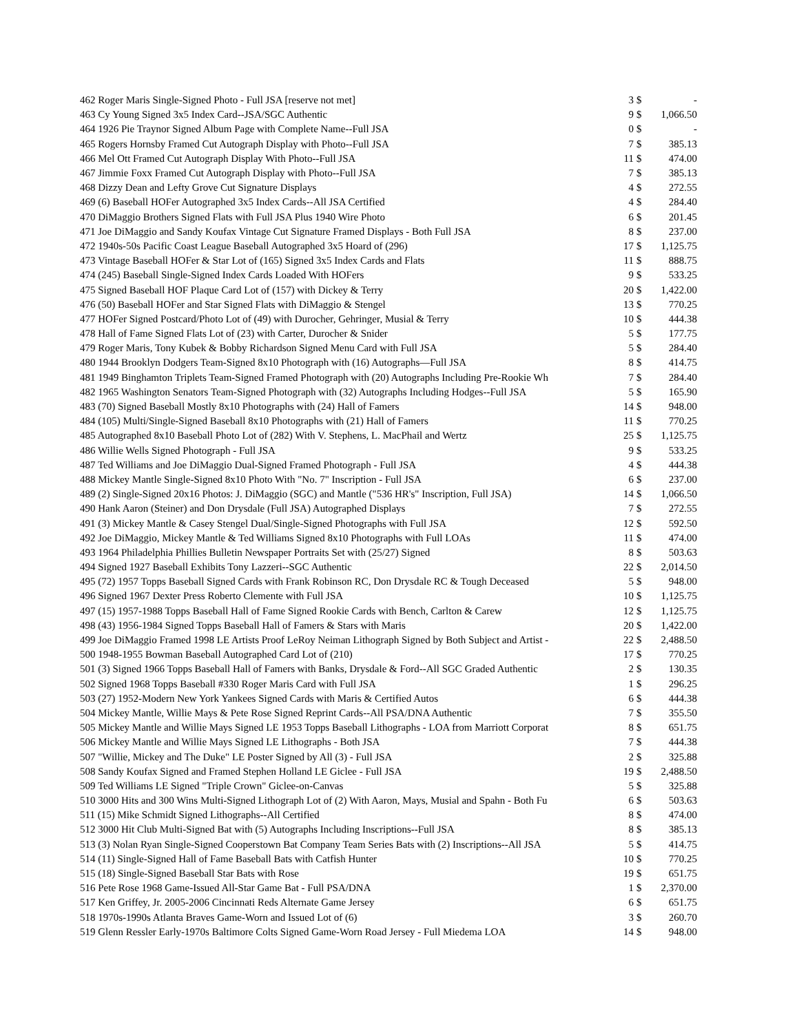| 462 Roger Maris Single-Signed Photo - Full JSA [reserve not met] | 3 | $ | - |
| 463 Cy Young Signed 3x5 Index Card--JSA/SGC Authentic | 9 | $ | 1,066.50 |
| 464 1926 Pie Traynor Signed Album Page with Complete Name--Full JSA | 0 | $ | - |
| 465 Rogers Hornsby Framed Cut Autograph Display with Photo--Full JSA | 7 | $ | 385.13 |
| 466 Mel Ott Framed Cut Autograph Display With Photo--Full JSA | 11 | $ | 474.00 |
| 467 Jimmie Foxx Framed Cut Autograph Display with Photo--Full JSA | 7 | $ | 385.13 |
| 468 Dizzy Dean and Lefty Grove Cut Signature Displays | 4 | $ | 272.55 |
| 469 (6) Baseball HOFer Autographed 3x5 Index Cards--All JSA Certified | 4 | $ | 284.40 |
| 470 DiMaggio Brothers Signed Flats with Full JSA Plus 1940 Wire Photo | 6 | $ | 201.45 |
| 471 Joe DiMaggio and Sandy Koufax Vintage Cut Signature Framed Displays - Both Full JSA | 8 | $ | 237.00 |
| 472 1940s-50s Pacific Coast League Baseball Autographed 3x5 Hoard of (296) | 17 | $ | 1,125.75 |
| 473 Vintage Baseball HOFer & Star Lot of (165) Signed 3x5 Index Cards and Flats | 11 | $ | 888.75 |
| 474 (245) Baseball Single-Signed Index Cards Loaded With HOFers | 9 | $ | 533.25 |
| 475 Signed Baseball HOF Plaque Card Lot of (157) with Dickey & Terry | 20 | $ | 1,422.00 |
| 476 (50) Baseball HOFer and Star Signed Flats with DiMaggio & Stengel | 13 | $ | 770.25 |
| 477 HOFer Signed Postcard/Photo Lot of (49) with Durocher, Gehringer, Musial & Terry | 10 | $ | 444.38 |
| 478 Hall of Fame Signed Flats Lot of (23) with Carter, Durocher & Snider | 5 | $ | 177.75 |
| 479 Roger Maris, Tony Kubek & Bobby Richardson Signed Menu Card with Full JSA | 5 | $ | 284.40 |
| 480 1944 Brooklyn Dodgers Team-Signed 8x10 Photograph with (16) Autographs—Full JSA | 8 | $ | 414.75 |
| 481 1949 Binghamton Triplets Team-Signed Framed Photograph with (20) Autographs Including Pre-Rookie Wh | 7 | $ | 284.40 |
| 482 1965 Washington Senators Team-Signed Photograph with (32) Autographs Including Hodges--Full JSA | 5 | $ | 165.90 |
| 483 (70) Signed Baseball Mostly 8x10 Photographs with (24) Hall of Famers | 14 | $ | 948.00 |
| 484 (105) Multi/Single-Signed Baseball 8x10 Photographs with (21) Hall of Famers | 11 | $ | 770.25 |
| 485 Autographed 8x10 Baseball Photo Lot of (282) With V. Stephens, L. MacPhail and Wertz | 25 | $ | 1,125.75 |
| 486 Willie Wells Signed Photograph - Full JSA | 9 | $ | 533.25 |
| 487 Ted Williams and Joe DiMaggio Dual-Signed Framed Photograph - Full JSA | 4 | $ | 444.38 |
| 488 Mickey Mantle Single-Signed 8x10 Photo With "No. 7" Inscription - Full JSA | 6 | $ | 237.00 |
| 489 (2) Single-Signed 20x16 Photos: J. DiMaggio (SGC) and Mantle ("536 HR's" Inscription, Full JSA) | 14 | $ | 1,066.50 |
| 490 Hank Aaron (Steiner) and Don Drysdale (Full JSA) Autographed Displays | 7 | $ | 272.55 |
| 491 (3) Mickey Mantle & Casey Stengel Dual/Single-Signed Photographs with Full JSA | 12 | $ | 592.50 |
| 492 Joe DiMaggio, Mickey Mantle & Ted Williams Signed 8x10 Photographs with Full LOAs | 11 | $ | 474.00 |
| 493 1964 Philadelphia Phillies Bulletin Newspaper Portraits Set with (25/27) Signed | 8 | $ | 503.63 |
| 494 Signed 1927 Baseball Exhibits Tony Lazzeri--SGC Authentic | 22 | $ | 2,014.50 |
| 495 (72) 1957 Topps Baseball Signed Cards with Frank Robinson RC, Don Drysdale RC & Tough Deceased | 5 | $ | 948.00 |
| 496 Signed 1967 Dexter Press Roberto Clemente with Full JSA | 10 | $ | 1,125.75 |
| 497 (15) 1957-1988 Topps Baseball Hall of Fame Signed Rookie Cards with Bench, Carlton & Carew | 12 | $ | 1,125.75 |
| 498 (43) 1956-1984 Signed Topps Baseball Hall of Famers & Stars with Maris | 20 | $ | 1,422.00 |
| 499 Joe DiMaggio Framed 1998 LE Artists Proof LeRoy Neiman Lithograph Signed by Both Subject and Artist - | 22 | $ | 2,488.50 |
| 500 1948-1955 Bowman Baseball Autographed Card Lot of (210) | 17 | $ | 770.25 |
| 501 (3) Signed 1966 Topps Baseball Hall of Famers with Banks, Drysdale & Ford--All SGC Graded Authentic | 2 | $ | 130.35 |
| 502 Signed 1968 Topps Baseball #330 Roger Maris Card with Full JSA | 1 | $ | 296.25 |
| 503 (27) 1952-Modern New York Yankees Signed Cards with Maris & Certified Autos | 6 | $ | 444.38 |
| 504 Mickey Mantle, Willie Mays & Pete Rose Signed Reprint Cards--All PSA/DNA Authentic | 7 | $ | 355.50 |
| 505 Mickey Mantle and Willie Mays Signed LE 1953 Topps Baseball Lithographs - LOA from Marriott Corporat | 8 | $ | 651.75 |
| 506 Mickey Mantle and Willie Mays Signed LE Lithographs - Both JSA | 7 | $ | 444.38 |
| 507 "Willie, Mickey and The Duke" LE Poster Signed by All (3) - Full JSA | 2 | $ | 325.88 |
| 508 Sandy Koufax Signed and Framed Stephen Holland LE Giclee - Full JSA | 19 | $ | 2,488.50 |
| 509 Ted Williams LE Signed "Triple Crown" Giclee-on-Canvas | 5 | $ | 325.88 |
| 510 3000 Hits and 300 Wins Multi-Signed Lithograph Lot of (2) With Aaron, Mays, Musial and Spahn - Both Fu | 6 | $ | 503.63 |
| 511 (15) Mike Schmidt Signed Lithographs--All Certified | 8 | $ | 474.00 |
| 512 3000 Hit Club Multi-Signed Bat with (5) Autographs Including Inscriptions--Full JSA | 8 | $ | 385.13 |
| 513 (3) Nolan Ryan Single-Signed Cooperstown Bat Company Team Series Bats with (2) Inscriptions--All JSA | 5 | $ | 414.75 |
| 514 (11) Single-Signed Hall of Fame Baseball Bats with Catfish Hunter | 10 | $ | 770.25 |
| 515 (18) Single-Signed Baseball Star Bats with Rose | 19 | $ | 651.75 |
| 516 Pete Rose 1968 Game-Issued All-Star Game Bat - Full PSA/DNA | 1 | $ | 2,370.00 |
| 517 Ken Griffey, Jr. 2005-2006 Cincinnati Reds Alternate Game Jersey | 6 | $ | 651.75 |
| 518 1970s-1990s Atlanta Braves Game-Worn and Issued Lot of (6) | 3 | $ | 260.70 |
| 519 Glenn Ressler Early-1970s Baltimore Colts Signed Game-Worn Road Jersey - Full Miedema LOA | 14 | $ | 948.00 |